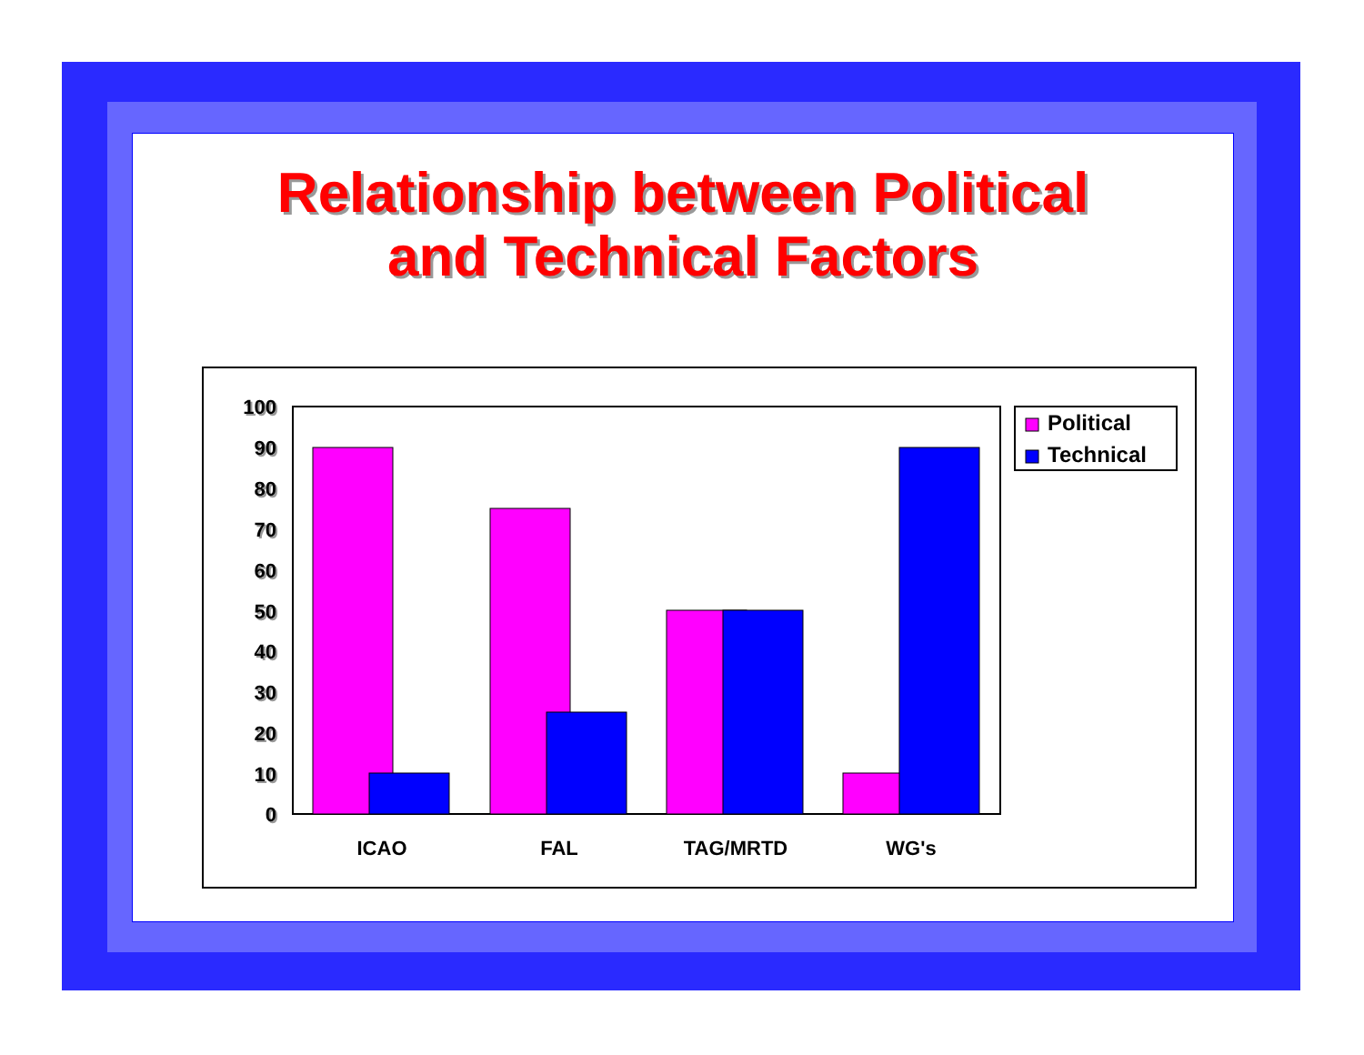Relationship between Political
and Technical Factors
100
90
80
70
60
50
40
30
20
10
0
ICAO
FAL
TAG/MRTD
WG's
Political
Technical